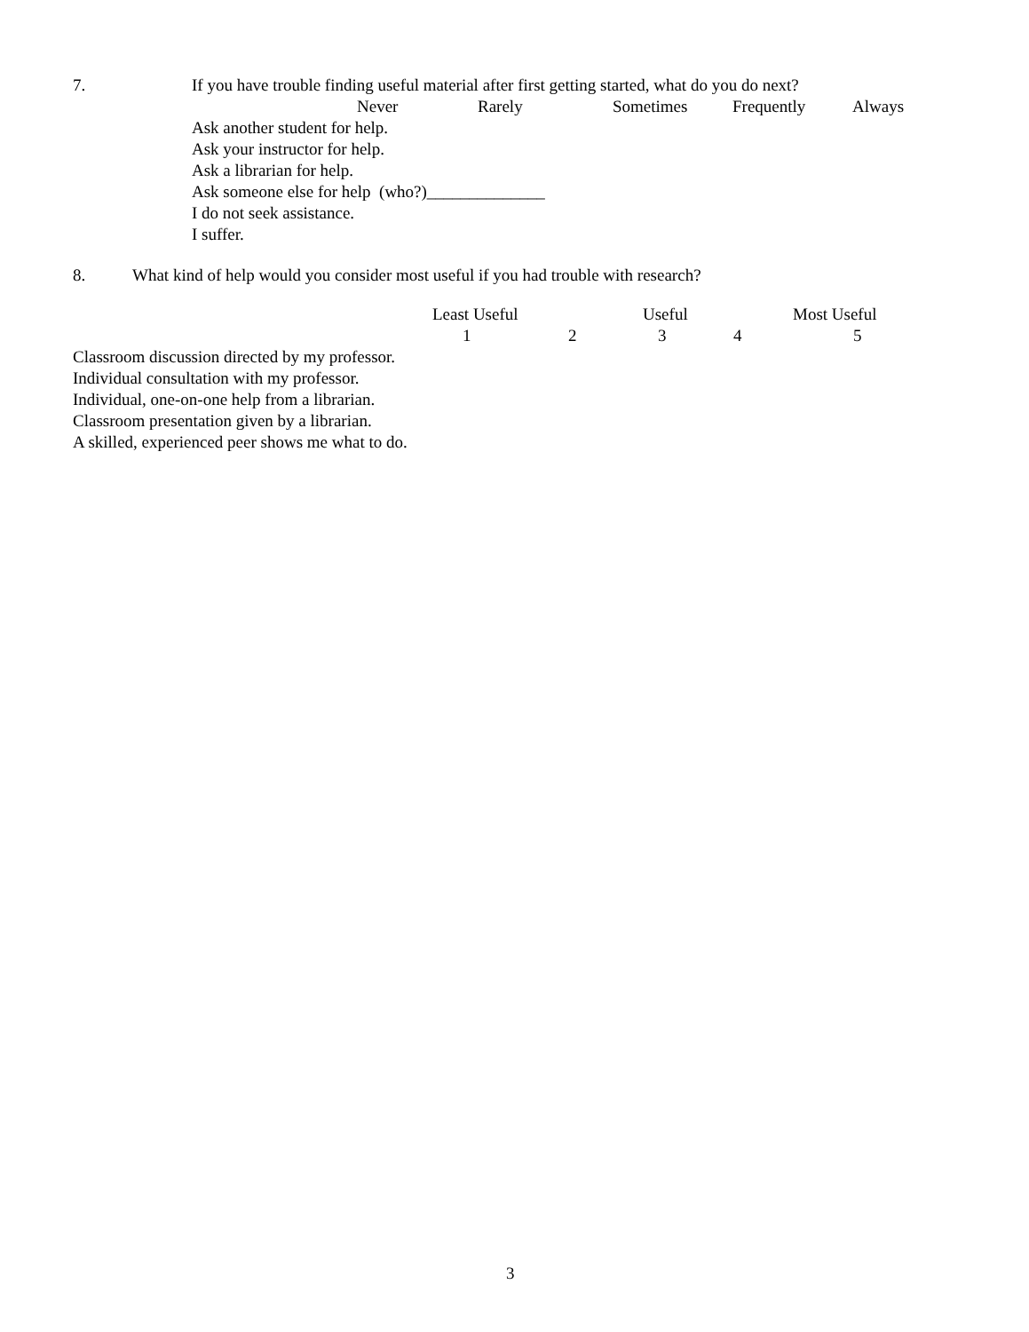7.
If you have trouble finding useful material after first getting started, what do you do next?
Never
Rarely
Sometimes
Frequently
Always
Ask another student for help.
Ask your instructor for help.
Ask a librarian for help.
Ask someone else for help (who?)______________
I do not seek assistance.
I suffer.
8.
What kind of help would you consider most useful if you had trouble with research?
Least Useful
Useful
Most Useful
1
2
3
4
5
Classroom discussion directed by my professor.
Individual consultation with my professor.
Individual, one-on-one help from a librarian.
Classroom presentation given by a librarian.
A skilled, experienced peer shows me what to do.
3